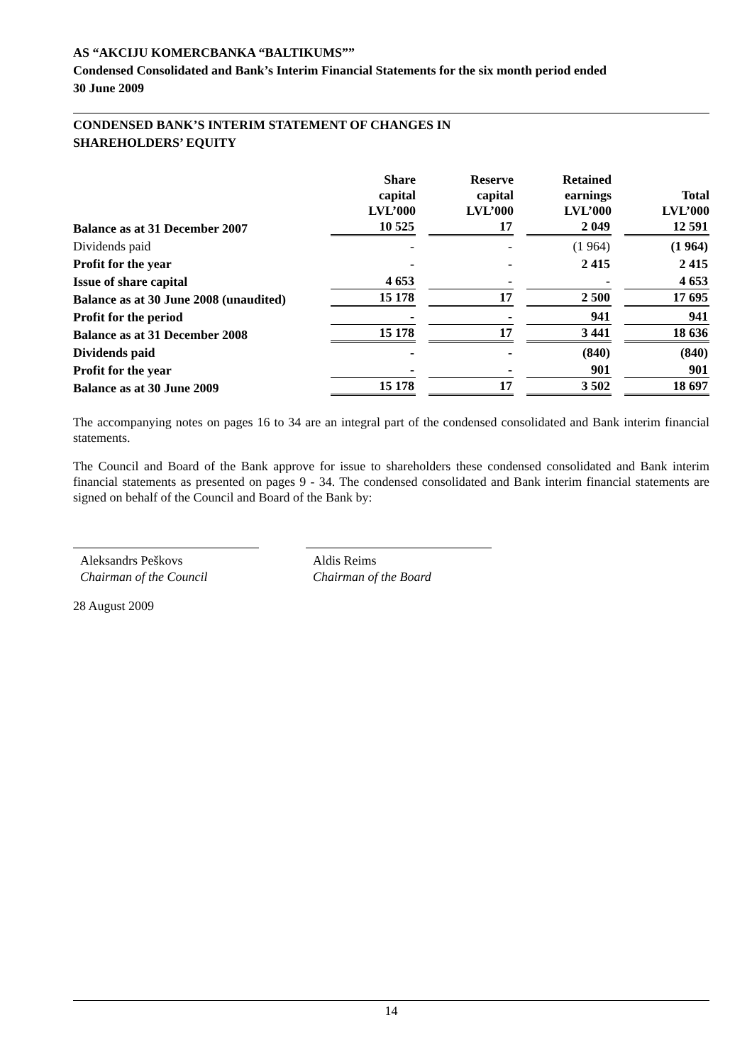AS “AKCIJU KOMERCBANKA “BALTIKUMS””
Condensed Consolidated and Bank’s Interim Financial Statements for the six month period ended
30 June 2009
CONDENSED BANK’S INTERIM STATEMENT OF CHANGES IN
SHAREHOLDERS’ EQUITY
| | Share capital LVL’000 | Reserve capital LVL’000 | Retained earnings LVL’000 | Total LVL’000 |
| --- | --- | --- | --- | --- |
| Balance as at 31 December 2007 | 10 525 | 17 | 2 049 | 12 591 |
| Dividends paid | - | - | (1 964) | (1 964) |
| Profit for the year | - | - | 2 415 | 2 415 |
| Issue of share capital | 4 653 | - | - | 4 653 |
| Balance as at 30 June 2008 (unaudited) | 15 178 | 17 | 2 500 | 17 695 |
| Profit for the period | - | - | 941 | 941 |
| Balance as at 31 December 2008 | 15 178 | 17 | 3 441 | 18 636 |
| Dividends paid | - | - | (840) | (840) |
| Profit for the year | - | - | 901 | 901 |
| Balance as at 30 June 2009 | 15 178 | 17 | 3 502 | 18 697 |
The accompanying notes on pages 16 to 34 are an integral part of the condensed consolidated and Bank interim financial statements.
The Council and Board of the Bank approve for issue to shareholders these condensed consolidated and Bank interim financial statements as presented on pages 9 - 34. The condensed consolidated and Bank interim financial statements are signed on behalf of the Council and Board of the Bank by:
Aleksandrs Peškovs
Chairman of the Council
Aldis Reims
Chairman of the Board
28 August 2009
14